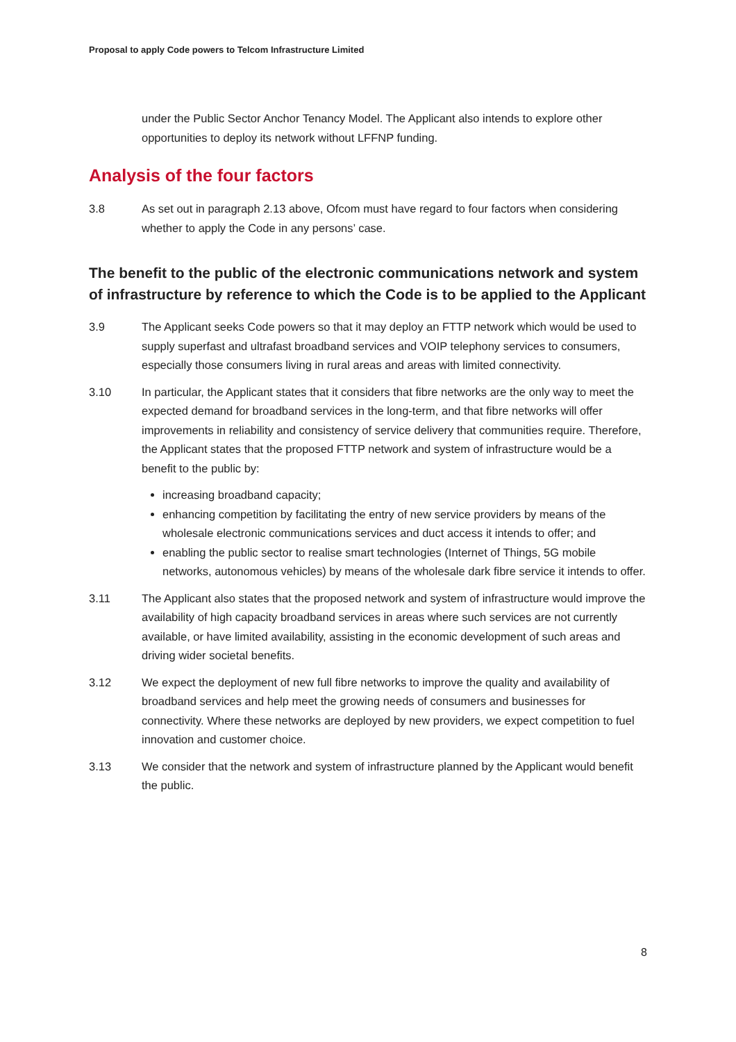Proposal to apply Code powers to Telcom Infrastructure Limited
under the Public Sector Anchor Tenancy Model. The Applicant also intends to explore other opportunities to deploy its network without LFFNP funding.
Analysis of the four factors
3.8 As set out in paragraph 2.13 above, Ofcom must have regard to four factors when considering whether to apply the Code in any persons’ case.
The benefit to the public of the electronic communications network and system of infrastructure by reference to which the Code is to be applied to the Applicant
3.9 The Applicant seeks Code powers so that it may deploy an FTTP network which would be used to supply superfast and ultrafast broadband services and VOIP telephony services to consumers, especially those consumers living in rural areas and areas with limited connectivity.
3.10 In particular, the Applicant states that it considers that fibre networks are the only way to meet the expected demand for broadband services in the long-term, and that fibre networks will offer improvements in reliability and consistency of service delivery that communities require. Therefore, the Applicant states that the proposed FTTP network and system of infrastructure would be a benefit to the public by:
increasing broadband capacity;
enhancing competition by facilitating the entry of new service providers by means of the wholesale electronic communications services and duct access it intends to offer; and
enabling the public sector to realise smart technologies (Internet of Things, 5G mobile networks, autonomous vehicles) by means of the wholesale dark fibre service it intends to offer.
3.11 The Applicant also states that the proposed network and system of infrastructure would improve the availability of high capacity broadband services in areas where such services are not currently available, or have limited availability, assisting in the economic development of such areas and driving wider societal benefits.
3.12 We expect the deployment of new full fibre networks to improve the quality and availability of broadband services and help meet the growing needs of consumers and businesses for connectivity. Where these networks are deployed by new providers, we expect competition to fuel innovation and customer choice.
3.13 We consider that the network and system of infrastructure planned by the Applicant would benefit the public.
8